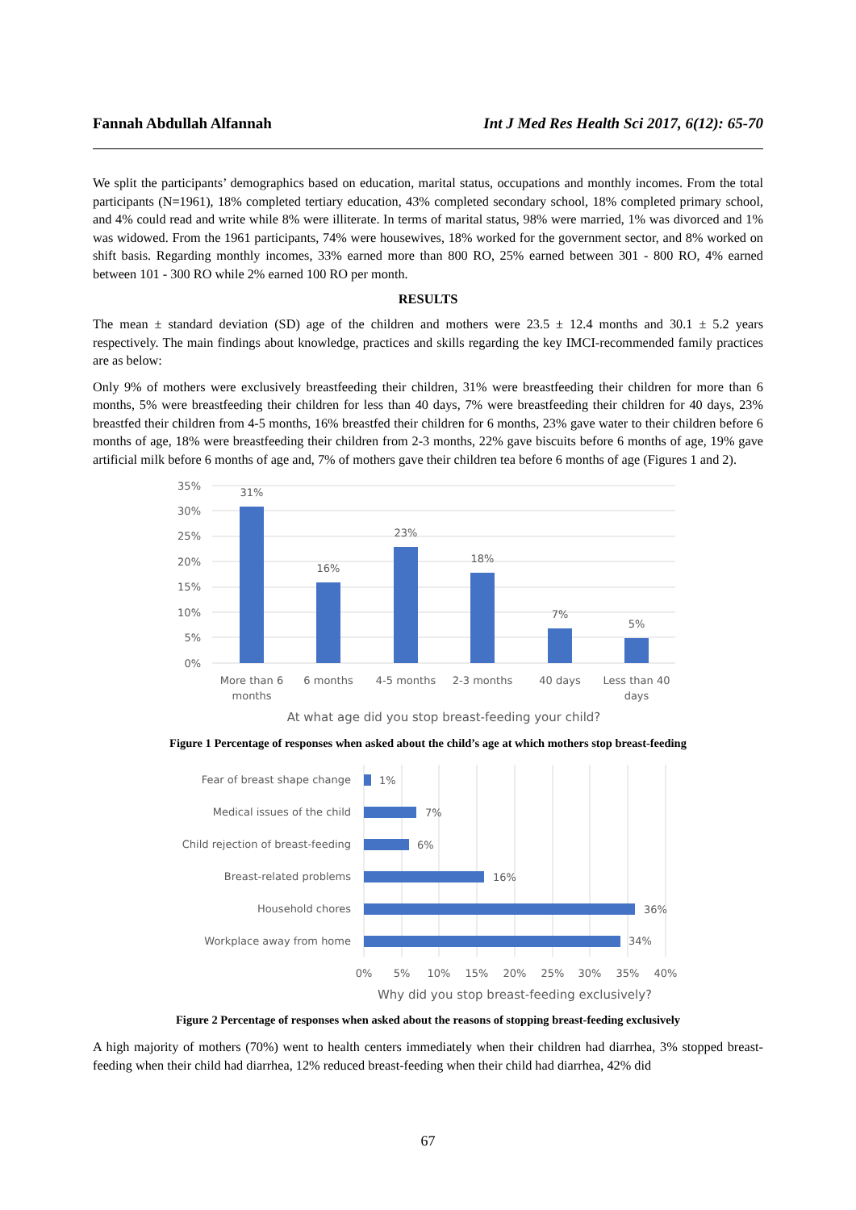Fannah Abdullah Alfannah Int J Med Res Health Sci 2017, 6(12): 65-70
We split the participants’ demographics based on education, marital status, occupations and monthly incomes. From the total participants (N=1961), 18% completed tertiary education, 43% completed secondary school, 18% completed primary school, and 4% could read and write while 8% were illiterate. In terms of marital status, 98% were married, 1% was divorced and 1% was widowed. From the 1961 participants, 74% were housewives, 18% worked for the government sector, and 8% worked on shift basis. Regarding monthly incomes, 33% earned more than 800 RO, 25% earned between 301 - 800 RO, 4% earned between 101 - 300 RO while 2% earned 100 RO per month.
RESULTS
The mean ± standard deviation (SD) age of the children and mothers were 23.5 ± 12.4 months and 30.1 ± 5.2 years respectively. The main findings about knowledge, practices and skills regarding the key IMCI-recommended family practices are as below:
Only 9% of mothers were exclusively breastfeeding their children, 31% were breastfeeding their children for more than 6 months, 5% were breastfeeding their children for less than 40 days, 7% were breastfeeding their children for 40 days, 23% breastfed their children from 4-5 months, 16% breastfed their children for 6 months, 23% gave water to their children before 6 months of age, 18% were breastfeeding their children from 2-3 months, 22% gave biscuits before 6 months of age, 19% gave artificial milk before 6 months of age and, 7% of mothers gave their children tea before 6 months of age (Figures 1 and 2).
35%
30%
25%
20%
15%
10%
5%
0%
31%
16%
23%
18%
7%
5%
More than 6
months
6 months
4-5 months
2-3 months
40 days
Less than 40
days
At what age did you stop breast-feeding your child?
Figure 1 Percentage of responses when asked about the child’s age at which mothers stop breast-feeding
Fear of breast shape change
Medical issues of the child
Child rejection of breast-feeding
Breast-related problems
Household chores
Workplace away from home
1%
7%
6%
16%
36%
34%
0%
5%
10%
15%
20%
25%
30%
35%
40%
Why did you stop breast-feeding exclusively?
Figure 2 Percentage of responses when asked about the reasons of stopping breast-feeding exclusively
A high majority of mothers (70%) went to health centers immediately when their children had diarrhea, 3% stopped breast-feeding when their child had diarrhea, 12% reduced breast-feeding when their child had diarrhea, 42% did
67